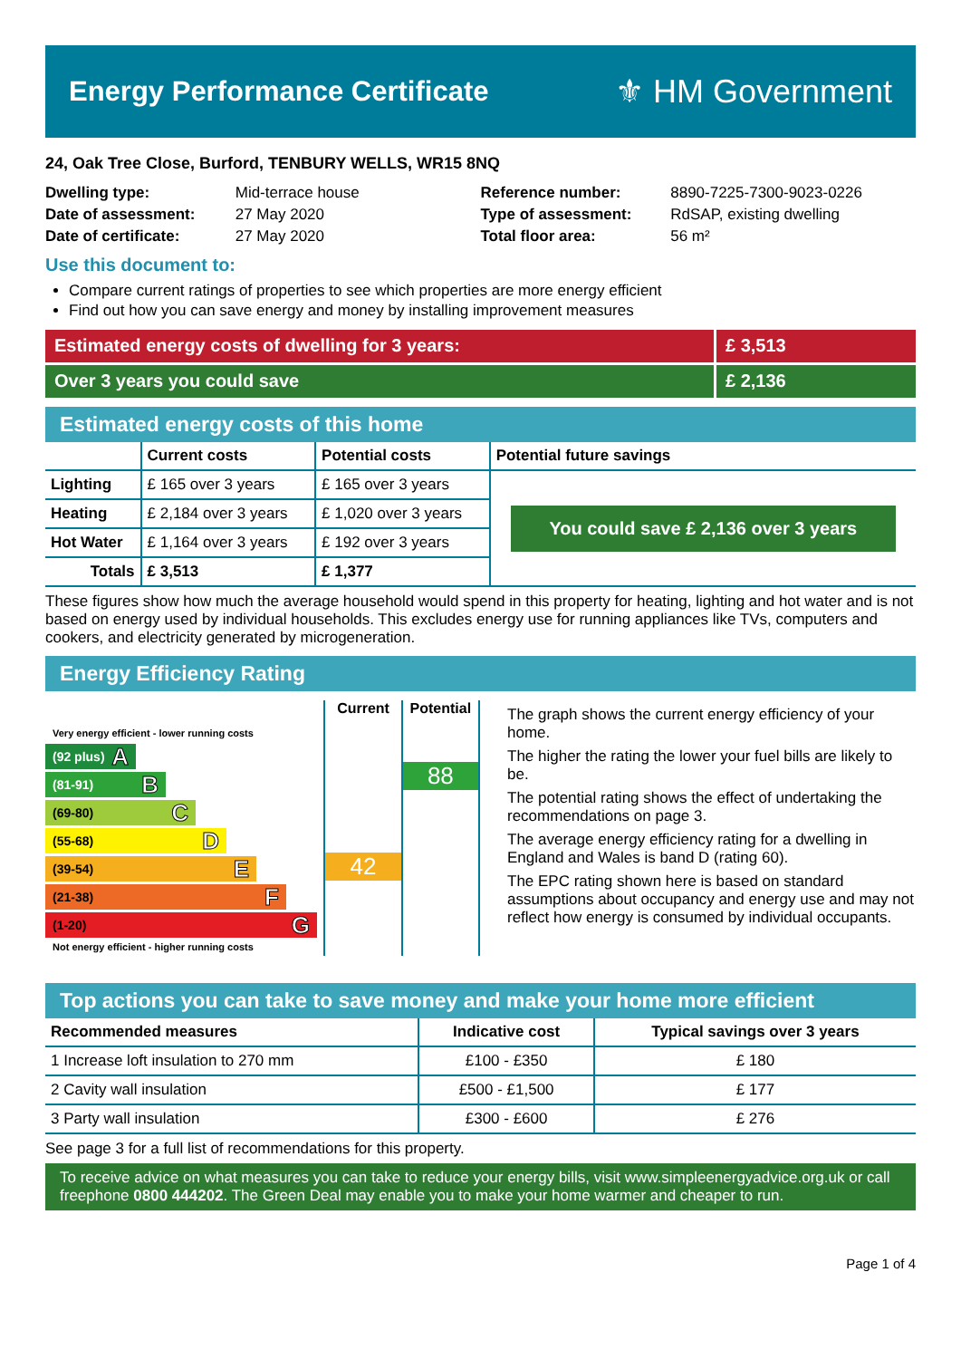Energy Performance Certificate
⚜ HM Government
24, Oak Tree Close, Burford, TENBURY WELLS, WR15 8NQ
Dwelling type: Mid-terrace house
Date of assessment: 27 May 2020
Date of certificate: 27 May 2020
Reference number: 8890-7225-7300-9023-0226
Type of assessment: RdSAP, existing dwelling
Total floor area: 56 m²
Use this document to:
Compare current ratings of properties to see which properties are more energy efficient
Find out how you can save energy and money by installing improvement measures
Estimated energy costs of dwelling for 3 years:
£ 3,513
Over 3 years you could save £ 2,136
Estimated energy costs of this home
| | Current costs | Potential costs | Potential future savings |
| --- | --- | --- | --- |
| Lighting | £ 165 over 3 years | £ 165 over 3 years | You could save £ 2,136 over 3 years |
| Heating | £ 2,184 over 3 years | £ 1,020 over 3 years | |
| Hot Water | £ 1,164 over 3 years | £ 192 over 3 years | |
| Totals | £ 3,513 | £ 1,377 | |
These figures show how much the average household would spend in this property for heating, lighting and hot water and is not based on energy used by individual households. This excludes energy use for running appliances like TVs, computers and cookers, and electricity generated by microgeneration.
Energy Efficiency Rating
Very energy efficient - lower running costs
(92 plus) A
(81-91) B
(69-80) C
(55-68) D
(39-54) E
(21-38) F
(1-20) G
Not energy efficient - higher running costs
Current
42
Potential
88
The graph shows the current energy efficiency of your home.
The higher the rating the lower your fuel bills are likely to be.
The potential rating shows the effect of undertaking the recommendations on page 3.
The average energy efficiency rating for a dwelling in England and Wales is band D (rating 60).
The EPC rating shown here is based on standard assumptions about occupancy and energy use and may not reflect how energy is consumed by individual occupants.
Top actions you can take to save money and make your home more efficient
| Recommended measures | Indicative cost | Typical savings over 3 years |
| --- | --- | --- |
| 1 Increase loft insulation to 270 mm | £100 - £350 | £ 180 |
| 2 Cavity wall insulation | £500 - £1,500 | £ 177 |
| 3 Party wall insulation | £300 - £600 | £ 276 |
See page 3 for a full list of recommendations for this property.
To receive advice on what measures you can take to reduce your energy bills, visit www.simpleenergyadvice.org.uk or call freephone 0800 444202. The Green Deal may enable you to make your home warmer and cheaper to run.
Page 1 of 4